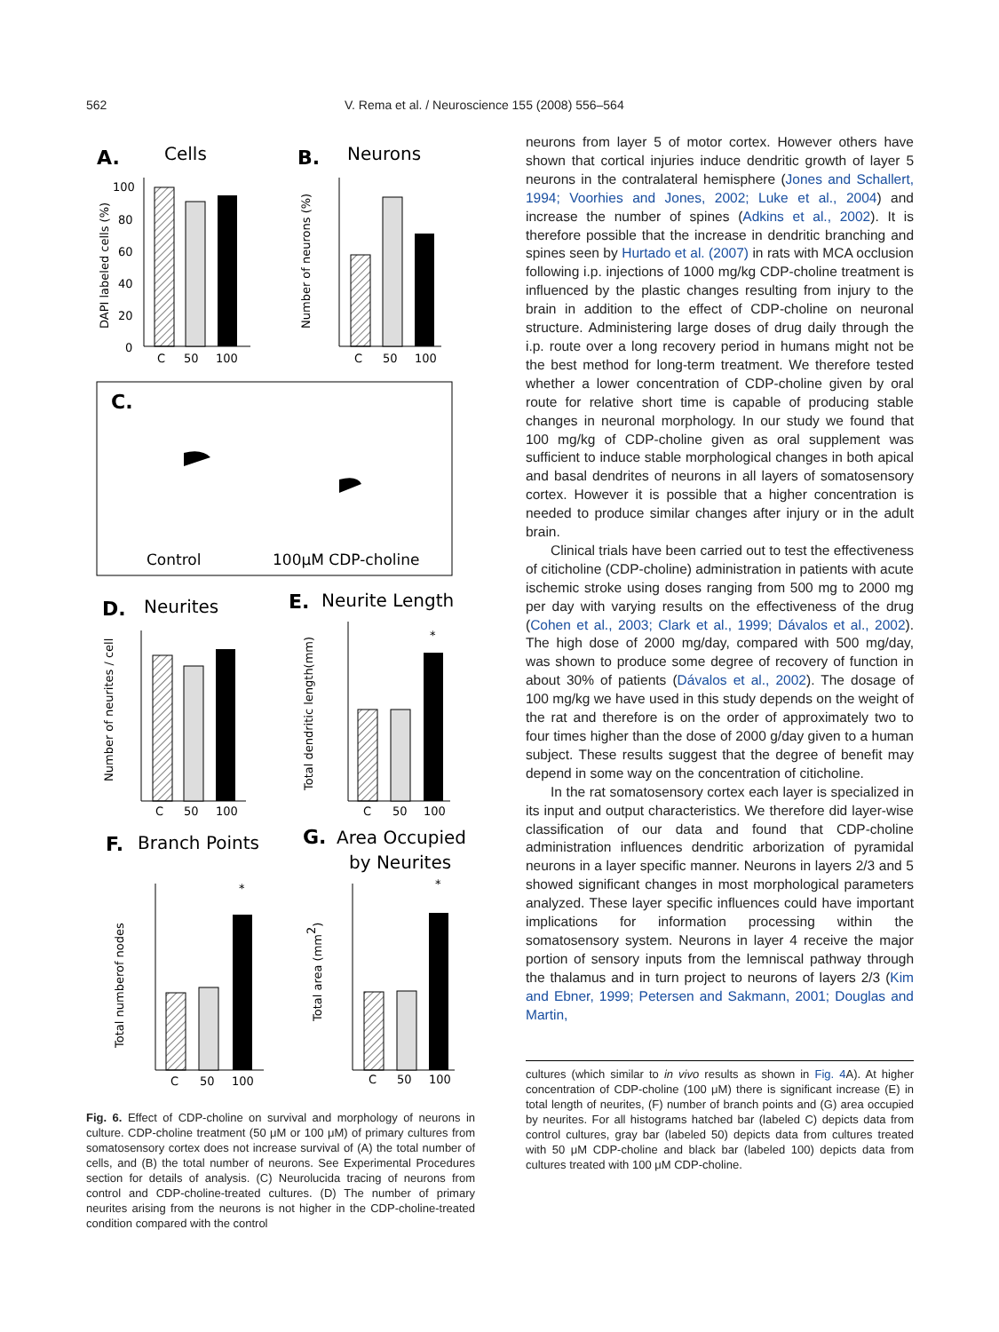562 V. Rema et al. / Neuroscience 155 (2008) 556–564
A.
Cells
C
50
100
100
80
60
40
20
0
DAPI labeled cells (%)
B.
Neurons
C
50
100
Number of neurons (%)
C.
Control
100μM CDP-choline
D.
Neurites
C
50
100
Number of neurites / cell
E.
Neurite Length
*
C
50
100
Total dendritic length(mm)
F.
Branch Points
G.
Area Occupied
by Neurites
*
C
50
100
Total numberof nodes
*
C
50
100
Total area (mm2)
Fig. 6. Effect of CDP-choline on survival and morphology of neurons in culture. CDP-choline treatment (50 μM or 100 μM) of primary cultures from somatosensory cortex does not increase survival of (A) the total number of cells, and (B) the total number of neurons. See Experimental Procedures section for details of analysis. (C) Neurolucida tracing of neurons from control and CDP-choline-treated cultures. (D) The number of primary neurites arising from the neurons is not higher in the CDP-choline-treated condition compared with the control
neurons from layer 5 of motor cortex. However others have shown that cortical injuries induce dendritic growth of layer 5 neurons in the contralateral hemisphere (Jones and Schallert, 1994; Voorhies and Jones, 2002; Luke et al., 2004) and increase the number of spines (Adkins et al., 2002). It is therefore possible that the increase in dendritic branching and spines seen by Hurtado et al. (2007) in rats with MCA occlusion following i.p. injections of 1000 mg/kg CDP-choline treatment is influenced by the plastic changes resulting from injury to the brain in addition to the effect of CDP-choline on neuronal structure. Administering large doses of drug daily through the i.p. route over a long recovery period in humans might not be the best method for long-term treatment. We therefore tested whether a lower concentration of CDP-choline given by oral route for relative short time is capable of producing stable changes in neuronal morphology. In our study we found that 100 mg/kg of CDP-choline given as oral supplement was sufficient to induce stable morphological changes in both apical and basal dendrites of neurons in all layers of somatosensory cortex. However it is possible that a higher concentration is needed to produce similar changes after injury or in the adult brain.
Clinical trials have been carried out to test the effectiveness of citicholine (CDP-choline) administration in patients with acute ischemic stroke using doses ranging from 500 mg to 2000 mg per day with varying results on the effectiveness of the drug (Cohen et al., 2003; Clark et al., 1999; Dávalos et al., 2002). The high dose of 2000 mg/day, compared with 500 mg/day, was shown to produce some degree of recovery of function in about 30% of patients (Dávalos et al., 2002). The dosage of 100 mg/kg we have used in this study depends on the weight of the rat and therefore is on the order of approximately two to four times higher than the dose of 2000 g/day given to a human subject. These results suggest that the degree of benefit may depend in some way on the concentration of citicholine.
In the rat somatosensory cortex each layer is specialized in its input and output characteristics. We therefore did layer-wise classification of our data and found that CDP-choline administration influences dendritic arborization of pyramidal neurons in a layer specific manner. Neurons in layers 2/3 and 5 showed significant changes in most morphological parameters analyzed. These layer specific influences could have important implications for information processing within the somatosensory system. Neurons in layer 4 receive the major portion of sensory inputs from the lemniscal pathway through the thalamus and in turn project to neurons of layers 2/3 (Kim and Ebner, 1999; Petersen and Sakmann, 2001; Douglas and Martin,
cultures (which similar to in vivo results as shown in Fig. 4 A). At higher concentration of CDP-choline (100 μM) there is significant increase (E) in total length of neurites, (F) number of branch points and (G) area occupied by neurites. For all histograms hatched bar (labeled C) depicts data from control cultures, gray bar (labeled 50) depicts data from cultures treated with 50 μM CDP-choline and black bar (labeled 100) depicts data from cultures treated with 100 μM CDP-choline.